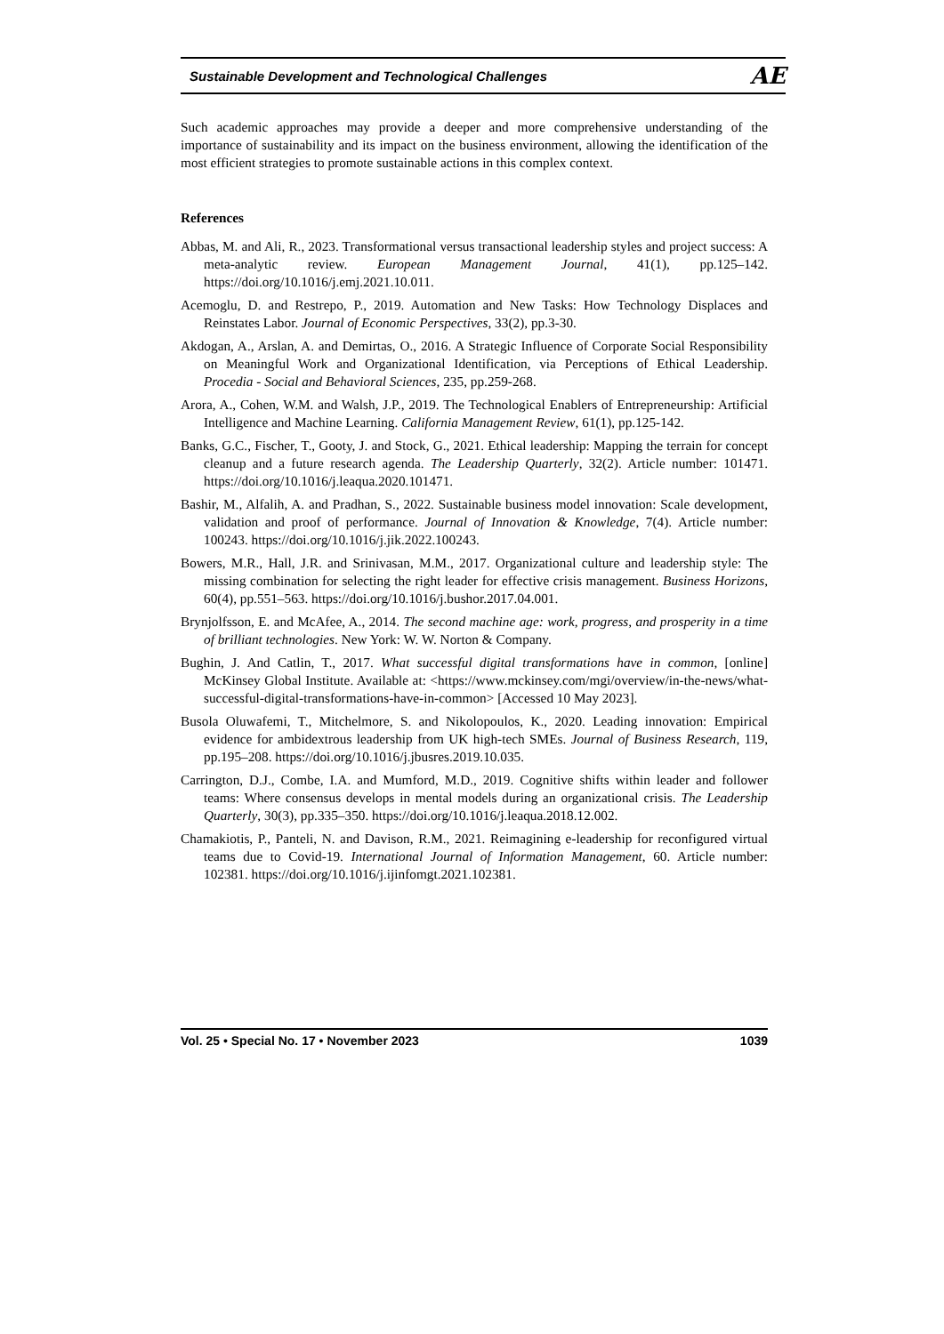Sustainable Development and Technological Challenges AE
Such academic approaches may provide a deeper and more comprehensive understanding of the importance of sustainability and its impact on the business environment, allowing the identification of the most efficient strategies to promote sustainable actions in this complex context.
References
Abbas, M. and Ali, R., 2023. Transformational versus transactional leadership styles and project success: A meta-analytic review. European Management Journal, 41(1), pp.125–142. https://doi.org/10.1016/j.emj.2021.10.011.
Acemoglu, D. and Restrepo, P., 2019. Automation and New Tasks: How Technology Displaces and Reinstates Labor. Journal of Economic Perspectives, 33(2), pp.3-30.
Akdogan, A., Arslan, A. and Demirtas, O., 2016. A Strategic Influence of Corporate Social Responsibility on Meaningful Work and Organizational Identification, via Perceptions of Ethical Leadership. Procedia - Social and Behavioral Sciences, 235, pp.259-268.
Arora, A., Cohen, W.M. and Walsh, J.P., 2019. The Technological Enablers of Entrepreneurship: Artificial Intelligence and Machine Learning. California Management Review, 61(1), pp.125-142.
Banks, G.C., Fischer, T., Gooty, J. and Stock, G., 2021. Ethical leadership: Mapping the terrain for concept cleanup and a future research agenda. The Leadership Quarterly, 32(2). Article number: 101471. https://doi.org/10.1016/j.leaqua.2020.101471.
Bashir, M., Alfalih, A. and Pradhan, S., 2022. Sustainable business model innovation: Scale development, validation and proof of performance. Journal of Innovation & Knowledge, 7(4). Article number: 100243. https://doi.org/10.1016/j.jik.2022.100243.
Bowers, M.R., Hall, J.R. and Srinivasan, M.M., 2017. Organizational culture and leadership style: The missing combination for selecting the right leader for effective crisis management. Business Horizons, 60(4), pp.551–563. https://doi.org/10.1016/j.bushor.2017.04.001.
Brynjolfsson, E. and McAfee, A., 2014. The second machine age: work, progress, and prosperity in a time of brilliant technologies. New York: W. W. Norton & Company.
Bughin, J. And Catlin, T., 2017. What successful digital transformations have in common, [online] McKinsey Global Institute. Available at: <https://www.mckinsey.com/mgi/overview/in-the-news/what-successful-digital-transformations-have-in-common> [Accessed 10 May 2023].
Busola Oluwafemi, T., Mitchelmore, S. and Nikolopoulos, K., 2020. Leading innovation: Empirical evidence for ambidextrous leadership from UK high-tech SMEs. Journal of Business Research, 119, pp.195–208. https://doi.org/10.1016/j.jbusres.2019.10.035.
Carrington, D.J., Combe, I.A. and Mumford, M.D., 2019. Cognitive shifts within leader and follower teams: Where consensus develops in mental models during an organizational crisis. The Leadership Quarterly, 30(3), pp.335–350. https://doi.org/10.1016/j.leaqua.2018.12.002.
Chamakiotis, P., Panteli, N. and Davison, R.M., 2021. Reimagining e-leadership for reconfigured virtual teams due to Covid-19. International Journal of Information Management, 60. Article number: 102381. https://doi.org/10.1016/j.ijinfomgt.2021.102381.
Vol. 25 • Special No. 17 • November 2023 1039